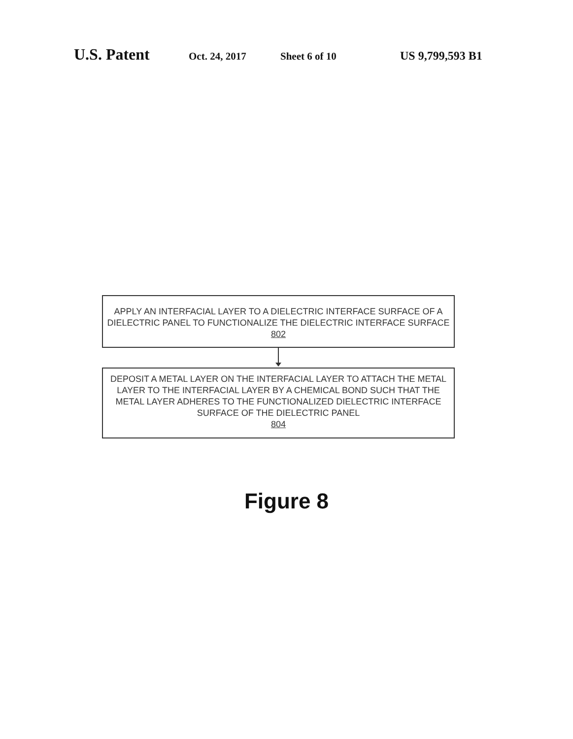U.S. Patent Oct. 24, 2017 Sheet 6 of 10 US 9,799,593 B1
APPLY AN INTERFACIAL LAYER TO A DIELECTRIC INTERFACE SURFACE OF A
DIELECTRIC PANEL TO FUNCTIONALIZE THE DIELECTRIC INTERFACE SURFACE
802
DEPOSIT A METAL LAYER ON THE INTERFACIAL LAYER TO ATTACH THE METAL
LAYER TO THE INTERFACIAL LAYER BY A CHEMICAL BOND SUCH THAT THE
METAL LAYER ADHERES TO THE FUNCTIONALIZED DIELECTRIC INTERFACE
SURFACE OF THE DIELECTRIC PANEL
804
Figure 8